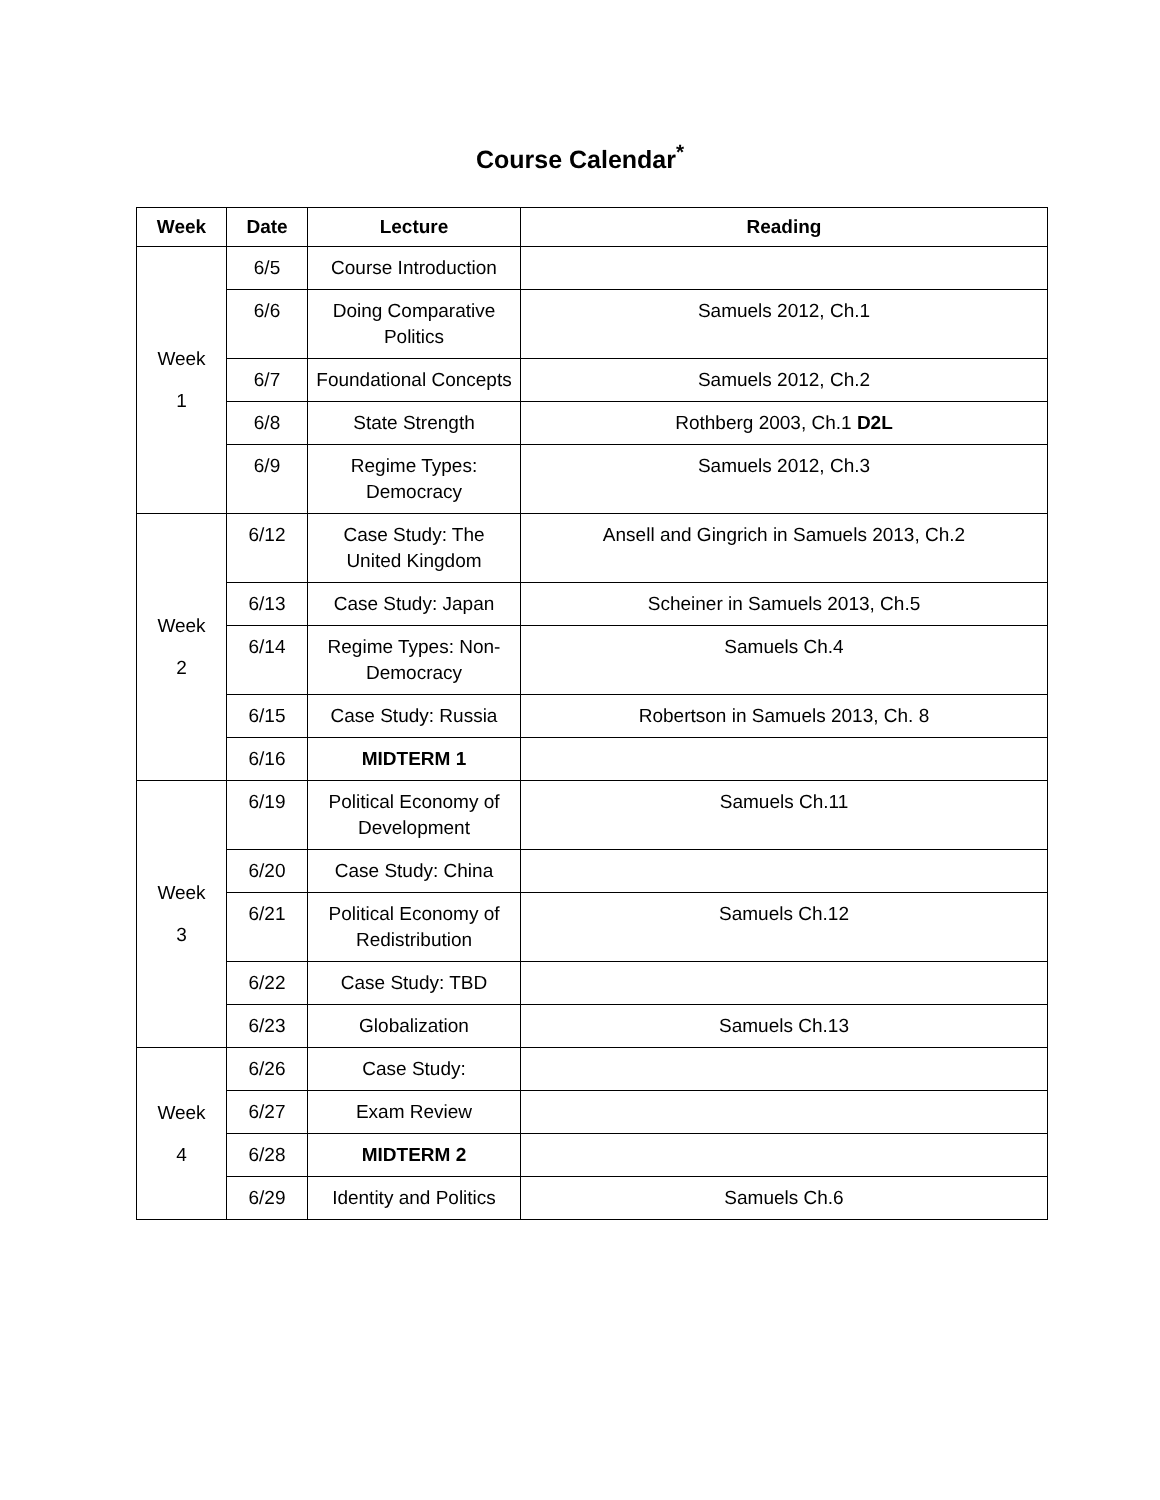Course Calendar<sup>*</sup>
| Week | Date | Lecture | Reading |
| --- | --- | --- | --- |
| Week 1 | 6/5 | Course Introduction | |
| | 6/6 | Doing Comparative Politics | Samuels 2012, Ch.1 |
| | 6/7 | Foundational Concepts | Samuels 2012, Ch.2 |
| | 6/8 | State Strength | Rothberg 2003, Ch.1 D2L |
| | 6/9 | Regime Types: Democracy | Samuels 2012, Ch.3 |
| Week 2 | 6/12 | Case Study: The United Kingdom | Ansell and Gingrich in Samuels 2013, Ch.2 |
| | 6/13 | Case Study: Japan | Scheiner in Samuels 2013, Ch.5 |
| | 6/14 | Regime Types: Non-Democracy | Samuels Ch.4 |
| | 6/15 | Case Study: Russia | Robertson in Samuels 2013, Ch. 8 |
| | 6/16 | MIDTERM 1 | |
| Week 3 | 6/19 | Political Economy of Development | Samuels Ch.11 |
| | 6/20 | Case Study: China | |
| | 6/21 | Political Economy of Redistribution | Samuels Ch.12 |
| | 6/22 | Case Study: TBD | |
| | 6/23 | Globalization | Samuels Ch.13 |
| Week 4 | 6/26 | Case Study: | |
| | 6/27 | Exam Review | |
| | 6/28 | MIDTERM 2 | |
| | 6/29 | Identity and Politics | Samuels Ch.6 |